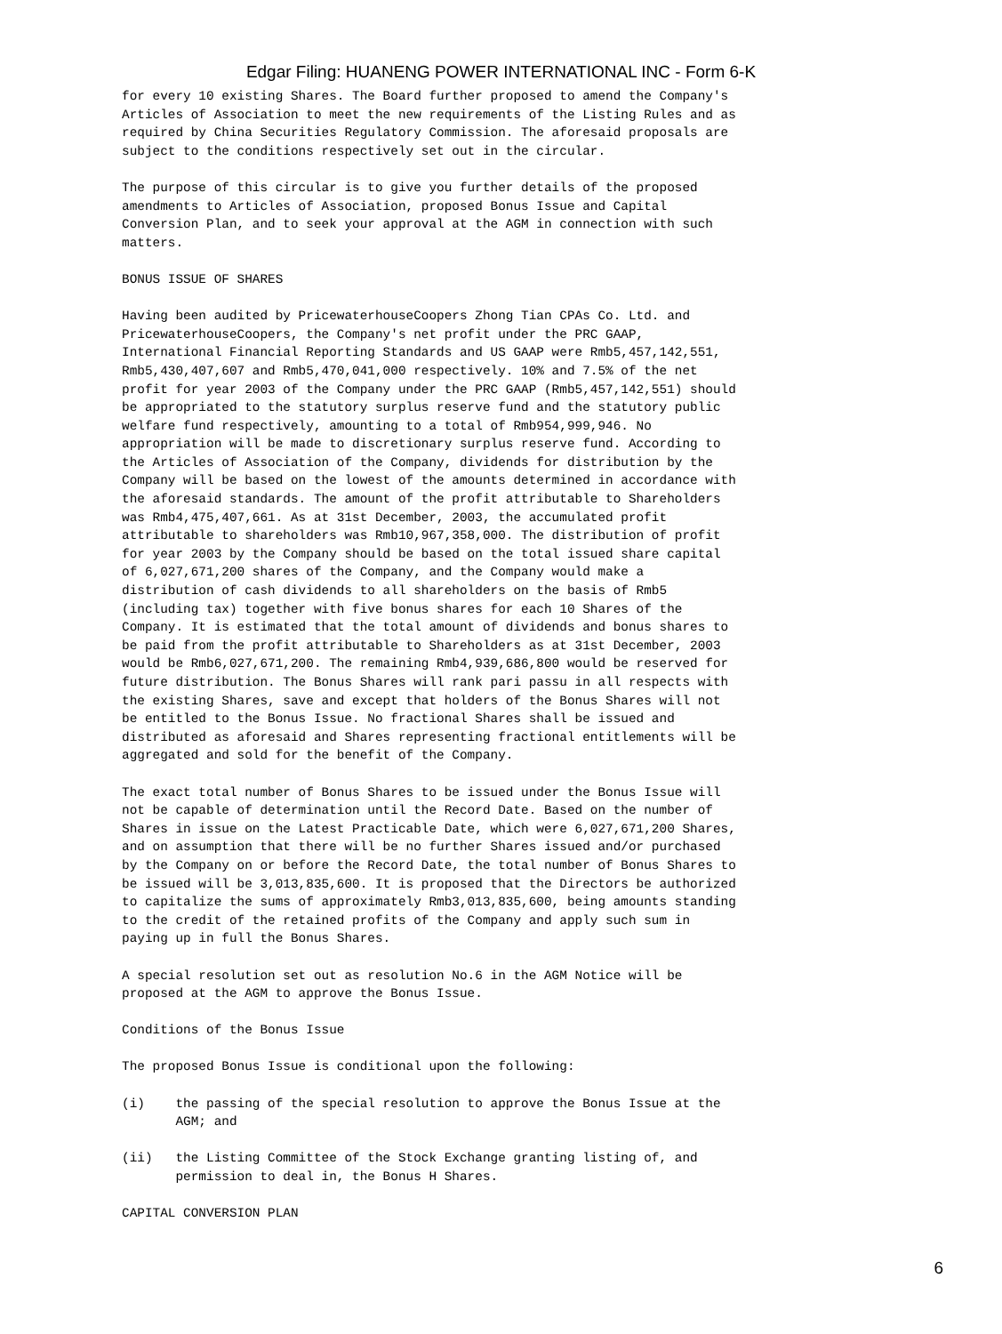Edgar Filing: HUANENG POWER INTERNATIONAL INC - Form 6-K
for every 10 existing Shares. The Board further proposed to amend the Company's
Articles of Association to meet the new requirements of the Listing Rules and as
required by China Securities Regulatory Commission. The aforesaid proposals are
subject to the conditions respectively set out in the circular.

The purpose of this circular is to give you further details of the proposed
amendments to Articles of Association, proposed Bonus Issue and Capital
Conversion Plan, and to seek your approval at the AGM in connection with such
matters.

BONUS ISSUE OF SHARES

Having been audited by PricewaterhouseCoopers Zhong Tian CPAs Co. Ltd. and
PricewaterhouseCoopers, the Company's net profit under the PRC GAAP,
International Financial Reporting Standards and US GAAP were Rmb5,457,142,551,
Rmb5,430,407,607 and Rmb5,470,041,000 respectively. 10% and 7.5% of the net
profit for year 2003 of the Company under the PRC GAAP (Rmb5,457,142,551) should
be appropriated to the statutory surplus reserve fund and the statutory public
welfare fund respectively, amounting to a total of Rmb954,999,946. No
appropriation will be made to discretionary surplus reserve fund. According to
the Articles of Association of the Company, dividends for distribution by the
Company will be based on the lowest of the amounts determined in accordance with
the aforesaid standards. The amount of the profit attributable to Shareholders
was Rmb4,475,407,661. As at 31st December, 2003, the accumulated profit
attributable to shareholders was Rmb10,967,358,000. The distribution of profit
for year 2003 by the Company should be based on the total issued share capital
of 6,027,671,200 shares of the Company, and the Company would make a
distribution of cash dividends to all shareholders on the basis of Rmb5
(including tax) together with five bonus shares for each 10 Shares of the
Company. It is estimated that the total amount of dividends and bonus shares to
be paid from the profit attributable to Shareholders as at 31st December, 2003
would be Rmb6,027,671,200. The remaining Rmb4,939,686,800 would be reserved for
future distribution. The Bonus Shares will rank pari passu in all respects with
the existing Shares, save and except that holders of the Bonus Shares will not
be entitled to the Bonus Issue. No fractional Shares shall be issued and
distributed as aforesaid and Shares representing fractional entitlements will be
aggregated and sold for the benefit of the Company.

The exact total number of Bonus Shares to be issued under the Bonus Issue will
not be capable of determination until the Record Date. Based on the number of
Shares in issue on the Latest Practicable Date, which were 6,027,671,200 Shares,
and on assumption that there will be no further Shares issued and/or purchased
by the Company on or before the Record Date, the total number of Bonus Shares to
be issued will be 3,013,835,600. It is proposed that the Directors be authorized
to capitalize the sums of approximately Rmb3,013,835,600, being amounts standing
to the credit of the retained profits of the Company and apply such sum in
paying up in full the Bonus Shares.

A special resolution set out as resolution No.6 in the AGM Notice will be
proposed at the AGM to approve the Bonus Issue.

Conditions of the Bonus Issue

The proposed Bonus Issue is conditional upon the following:

(i)    the passing of the special resolution to approve the Bonus Issue at the
       AGM; and

(ii)   the Listing Committee of the Stock Exchange granting listing of, and
       permission to deal in, the Bonus H Shares.

CAPITAL CONVERSION PLAN
6